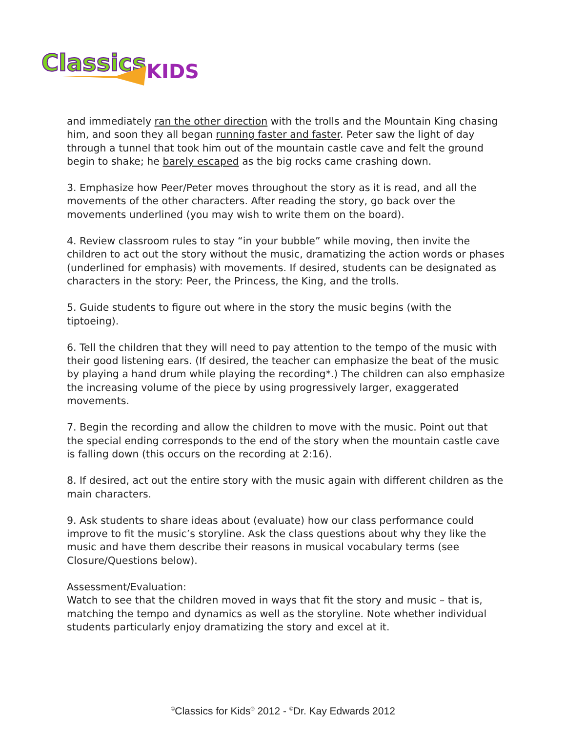Classics
KIDS
and immediately ran the other direction with the trolls and the Mountain King chasing him, and soon they all began running faster and faster. Peter saw the light of day through a tunnel that took him out of the mountain castle cave and felt the ground begin to shake; he barely escaped as the big rocks came crashing down.
3. Emphasize how Peer/Peter moves throughout the story as it is read, and all the movements of the other characters. After reading the story, go back over the movements underlined (you may wish to write them on the board).
4. Review classroom rules to stay “in your bubble” while moving, then invite the children to act out the story without the music, dramatizing the action words or phases (underlined for emphasis) with movements. If desired, students can be designated as characters in the story: Peer, the Princess, the King, and the trolls.
5. Guide students to figure out where in the story the music begins (with the tiptoeing).
6. Tell the children that they will need to pay attention to the tempo of the music with their good listening ears. (If desired, the teacher can emphasize the beat of the music by playing a hand drum while playing the recording*.) The children can also emphasize the increasing volume of the piece by using progressively larger, exaggerated movements.
7. Begin the recording and allow the children to move with the music. Point out that the special ending corresponds to the end of the story when the mountain castle cave is falling down (this occurs on the recording at 2:16).
8. If desired, act out the entire story with the music again with different children as the main characters.
9. Ask students to share ideas about (evaluate) how our class performance could improve to fit the music’s storyline. Ask the class questions about why they like the music and have them describe their reasons in musical vocabulary terms (see Closure/Questions below).
Assessment/Evaluation:
Watch to see that the children moved in ways that fit the story and music – that is, matching the tempo and dynamics as well as the storyline. Note whether individual students particularly enjoy dramatizing the story and excel at it.
<sup>©</sup>Classics for Kids<sup>®</sup> 2012 - <sup>©</sup>Dr. Kay Edwards 2012